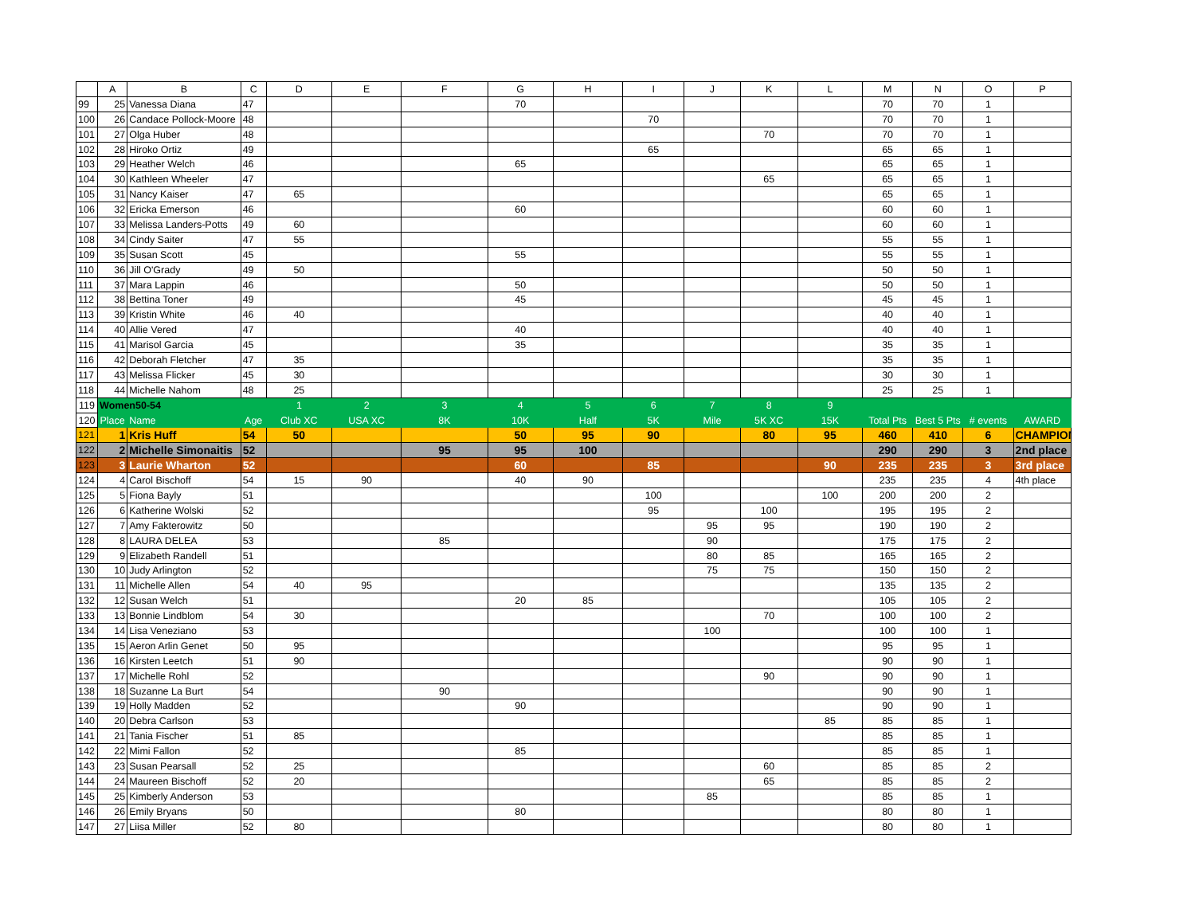| | A | B | C | D | E | F | G | H | I | J | K | L | M | N | O | P |
| --- | --- | --- | --- | --- | --- | --- | --- | --- | --- | --- | --- | --- | --- | --- | --- | --- |
| 99 | 25 | Vanessa Diana | 47 | | | | 70 | | | | | | 70 | 70 | 1 | |
| 100 | 26 | Candace Pollock-Moore | 48 | | | | | | 70 | | | | 70 | 70 | 1 | |
| 101 | 27 | Olga Huber | 48 | | | | | | | | 70 | | 70 | 70 | 1 | |
| 102 | 28 | Hiroko Ortiz | 49 | | | | | | 65 | | | | 65 | 65 | 1 | |
| 103 | 29 | Heather Welch | 46 | | | | 65 | | | | | | 65 | 65 | 1 | |
| 104 | 30 | Kathleen Wheeler | 47 | | | | | | | | 65 | | 65 | 65 | 1 | |
| 105 | 31 | Nancy Kaiser | 47 | 65 | | | | | | | | | 65 | 65 | 1 | |
| 106 | 32 | Ericka Emerson | 46 | | | | 60 | | | | | | 60 | 60 | 1 | |
| 107 | 33 | Melissa Landers-Potts | 49 | 60 | | | | | | | | | 60 | 60 | 1 | |
| 108 | 34 | Cindy Saiter | 47 | 55 | | | | | | | | | 55 | 55 | 1 | |
| 109 | 35 | Susan Scott | 45 | | | | 55 | | | | | | 55 | 55 | 1 | |
| 110 | 36 | Jill O'Grady | 49 | 50 | | | | | | | | | 50 | 50 | 1 | |
| 111 | 37 | Mara Lappin | 46 | | | | 50 | | | | | | 50 | 50 | 1 | |
| 112 | 38 | Bettina Toner | 49 | | | | 45 | | | | | | 45 | 45 | 1 | |
| 113 | 39 | Kristin White | 46 | 40 | | | | | | | | | 40 | 40 | 1 | |
| 114 | 40 | Allie Vered | 47 | | | | 40 | | | | | | 40 | 40 | 1 | |
| 115 | 41 | Marisol Garcia | 45 | | | | 35 | | | | | | 35 | 35 | 1 | |
| 116 | 42 | Deborah Fletcher | 47 | 35 | | | | | | | | | 35 | 35 | 1 | |
| 117 | 43 | Melissa Flicker | 45 | 30 | | | | | | | | | 30 | 30 | 1 | |
| 118 | 44 | Michelle Nahom | 48 | 25 | | | | | | | | | 25 | 25 | 1 | |
| 119 | Women50-54 | | | 1 | 2 | 3 | 4 | 5 | 6 | 7 | 8 | 9 | | | | |
| 120 | Place | Name | Age | Club XC | USA XC | 8K | 10K | Half | 5K | Mile | 5K XC | 15K | Total Pts | Best 5 Pts | # events | AWARD |
| 121 | 1 | Kris Huff | 54 | 50 | | | 50 | 95 | 90 | | 80 | 95 | 460 | 410 | 6 | CHAMPION |
| 122 | 2 | Michelle Simonaitis | 52 | | | 95 | 95 | 100 | | | | | 290 | 290 | 3 | 2nd place |
| 123 | 3 | Laurie Wharton | 52 | | | | 60 | | 85 | | | 90 | 235 | 235 | 3 | 3rd place |
| 124 | 4 | Carol Bischoff | 54 | 15 | 90 | | 40 | 90 | | | | | 235 | 235 | 4 | 4th place |
| 125 | 5 | Fiona Bayly | 51 | | | | | | 100 | | | 100 | 200 | 200 | 2 | |
| 126 | 6 | Katherine Wolski | 52 | | | | | | 95 | | 100 | | 195 | 195 | 2 | |
| 127 | 7 | Amy Fakterowitz | 50 | | | | | | | 95 | 95 | | 190 | 190 | 2 | |
| 128 | 8 | LAURA DELEA | 53 | | | 85 | | | | 90 | | | 175 | 175 | 2 | |
| 129 | 9 | Elizabeth Randell | 51 | | | | | | | 80 | 85 | | 165 | 165 | 2 | |
| 130 | 10 | Judy Arlington | 52 | | | | | | | 75 | 75 | | 150 | 150 | 2 | |
| 131 | 11 | Michelle Allen | 54 | 40 | 95 | | | | | | | | 135 | 135 | 2 | |
| 132 | 12 | Susan Welch | 51 | | | | 20 | 85 | | | | | 105 | 105 | 2 | |
| 133 | 13 | Bonnie Lindblom | 54 | 30 | | | | | | | 70 | | 100 | 100 | 2 | |
| 134 | 14 | Lisa Veneziano | 53 | | | | | | | 100 | | | 100 | 100 | 1 | |
| 135 | 15 | Aeron Arlin Genet | 50 | 95 | | | | | | | | | 95 | 95 | 1 | |
| 136 | 16 | Kirsten Leetch | 51 | 90 | | | | | | | | | 90 | 90 | 1 | |
| 137 | 17 | Michelle Rohl | 52 | | | | | | | | 90 | | 90 | 90 | 1 | |
| 138 | 18 | Suzanne La Burt | 54 | | | 90 | | | | | | | 90 | 90 | 1 | |
| 139 | 19 | Holly Madden | 52 | | | | 90 | | | | | | 90 | 90 | 1 | |
| 140 | 20 | Debra Carlson | 53 | | | | | | | | | 85 | 85 | 85 | 1 | |
| 141 | 21 | Tania Fischer | 51 | 85 | | | | | | | | | 85 | 85 | 1 | |
| 142 | 22 | Mimi Fallon | 52 | | | | 85 | | | | | | 85 | 85 | 1 | |
| 143 | 23 | Susan Pearsall | 52 | 25 | | | | | | | 60 | | 85 | 85 | 2 | |
| 144 | 24 | Maureen Bischoff | 52 | 20 | | | | | | | 65 | | 85 | 85 | 2 | |
| 145 | 25 | Kimberly Anderson | 53 | | | | | | | 85 | | | 85 | 85 | 1 | |
| 146 | 26 | Emily Bryans | 50 | | | | 80 | | | | | | 80 | 80 | 1 | |
| 147 | 27 | Liisa Miller | 52 | 80 | | | | | | | | | 80 | 80 | 1 | |